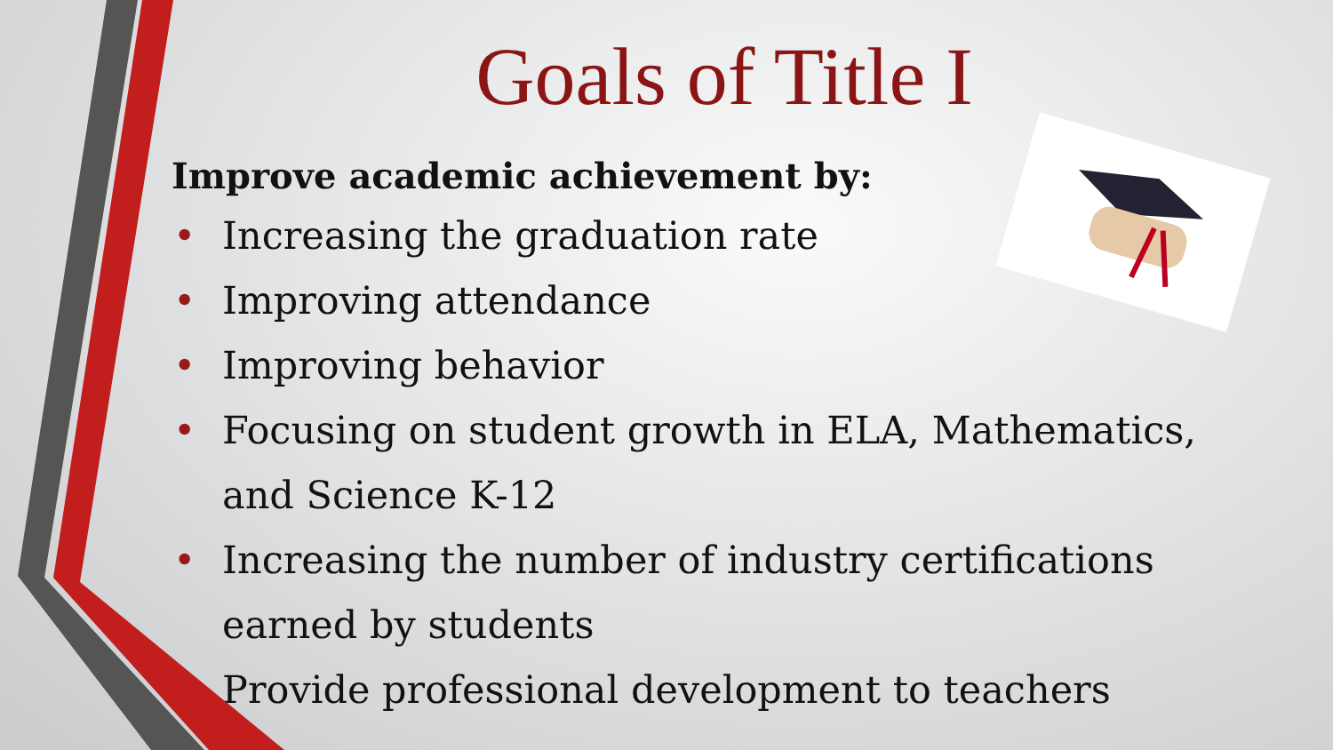Goals of Title I
Improve academic achievement by:
• Increasing the graduation rate
• Improving attendance
• Improving behavior
• Focusing on student growth in ELA, Mathematics, and Science K-12
• Increasing the number of industry certifications earned by students
• Provide professional development to teachers